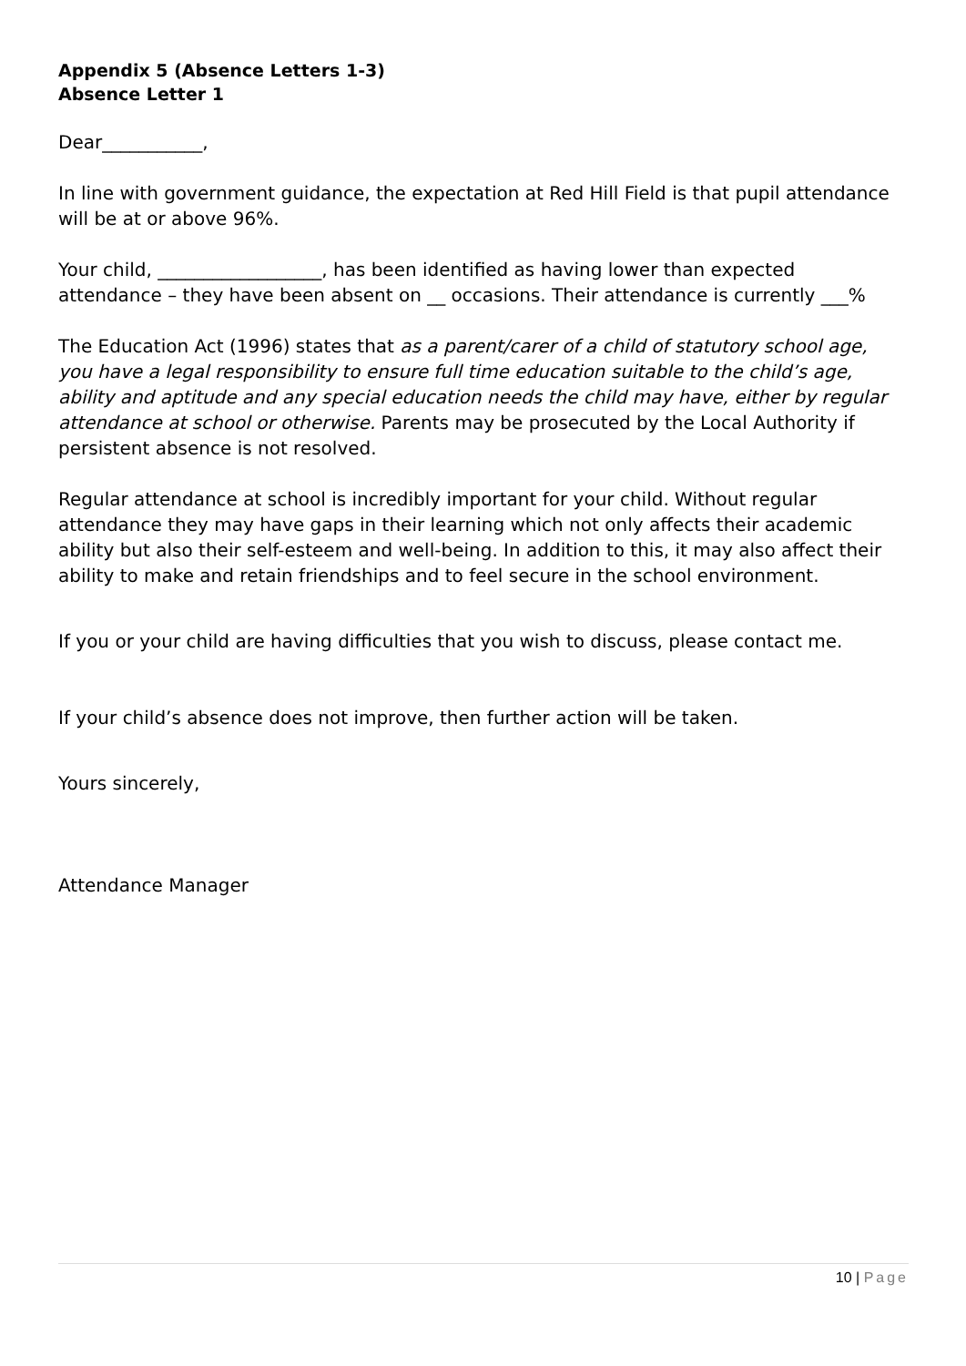Appendix 5 (Absence Letters 1-3)
Absence Letter 1
Dear___________,
In line with government guidance, the expectation at Red Hill Field is that pupil attendance will be at or above 96%.
Your child, __________________, has been identified as having lower than expected attendance – they have been absent on __ occasions. Their attendance is currently ___%
The Education Act (1996) states that as a parent/carer of a child of statutory school age, you have a legal responsibility to ensure full time education suitable to the child’s age, ability and aptitude and any special education needs the child may have, either by regular attendance at school or otherwise. Parents may be prosecuted by the Local Authority if persistent absence is not resolved.
Regular attendance at school is incredibly important for your child. Without regular attendance they may have gaps in their learning which not only affects their academic ability but also their self-esteem and well-being. In addition to this, it may also affect their ability to make and retain friendships and to feel secure in the school environment.
If you or your child are having difficulties that you wish to discuss, please contact me.
If your child’s absence does not improve, then further action will be taken.
Yours sincerely,
Attendance Manager
10 | Page